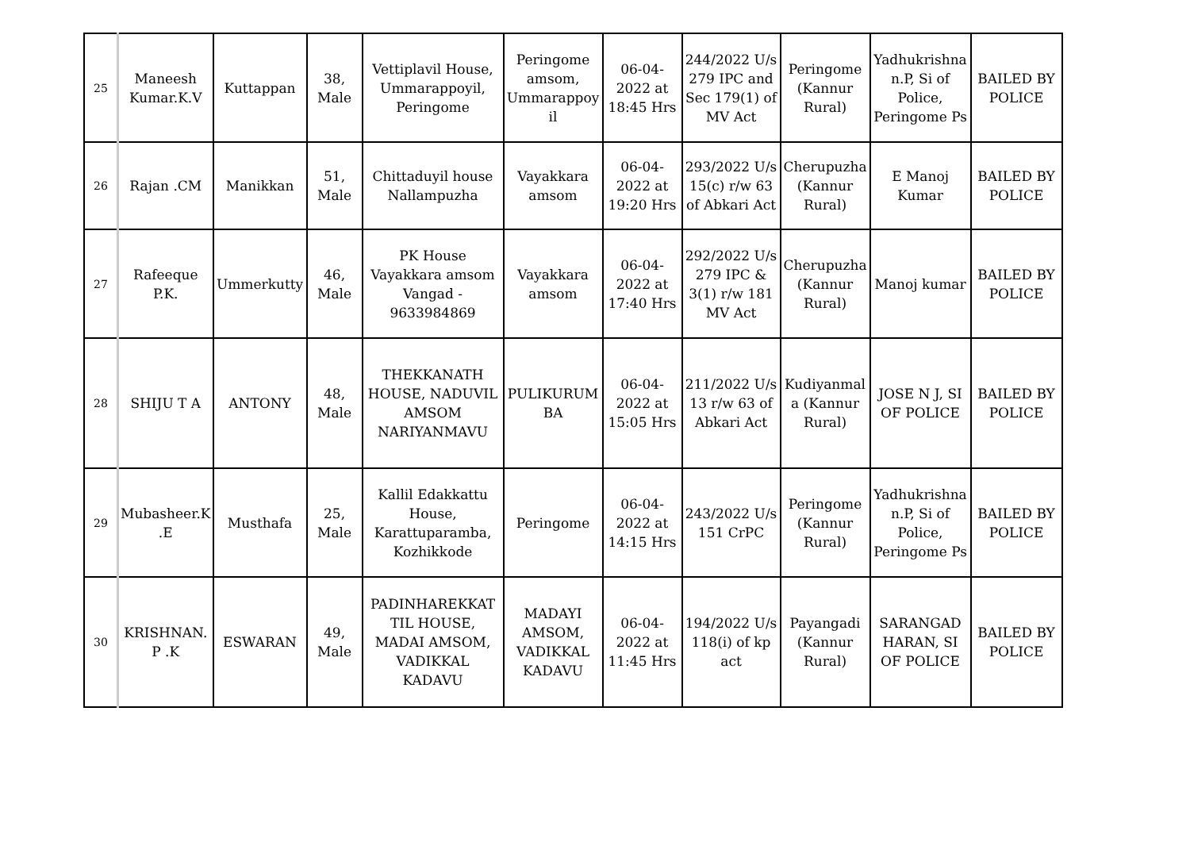| 25 | Maneesh Kumar.K.V | Kuttappan | 38, Male | Vettiplavil House, Ummarappoyil, Peringome | Peringome amsom, Ummarappoy il | 06-04-2022 at 18:45 Hrs | 244/2022 U/s 279 IPC and Sec 179(1) of MV Act | Peringome (Kannur Rural) | Yadhukrishna n.P, Si of Police, Peringome Ps | BAILED BY POLICE |
| 26 | Rajan .CM | Manikkan | 51, Male | Chittaduyil house Nallampuzha | Vayakkara amsom | 06-04-2022 at 19:20 Hrs | 293/2022 U/s 15(c) r/w 63 of Abkari Act | Cherupuzha (Kannur Rural) | E Manoj Kumar | BAILED BY POLICE |
| 27 | Rafeeque P.K. | Ummerkutty | 46, Male | PK House Vayakkara amsom Vangad - 9633984869 | Vayakkara amsom | 06-04-2022 at 17:40 Hrs | 292/2022 U/s 279 IPC & 3(1) r/w 181 MV Act | Cherupuzha (Kannur Rural) | Manoj kumar | BAILED BY POLICE |
| 28 | SHIJU T A | ANTONY | 48, Male | THEKKANATH HOUSE, NADUVIL AMSOM NARIYANMAVU | PULIKURUM BA | 06-04-2022 at 15:05 Hrs | 211/2022 U/s 13 r/w 63 of Abkari Act | Kudiyanmal a (Kannur Rural) | JOSE N J, SI OF POLICE | BAILED BY POLICE |
| 29 | Mubasheer.K .E | Musthafa | 25, Male | Kallil Edakkattu House, Karattuparamba, Kozhikkode | Peringome | 06-04-2022 at 14:15 Hrs | 243/2022 U/s 151 CrPC | Peringome (Kannur Rural) | Yadhukrishna n.P, Si of Police, Peringome Ps | BAILED BY POLICE |
| 30 | KRISHNAN. P .K | ESWARAN | 49, Male | PADINHAREKKAT TIL HOUSE, MADAI AMSOM, VADIKKAL KADAVU | MADAYI AMSOM, VADIKKAL KADAVU | 06-04-2022 at 11:45 Hrs | 194/2022 U/s 118(i) of kp act | Payangadi (Kannur Rural) | SARANGAD HARAN, SI OF POLICE | BAILED BY POLICE |